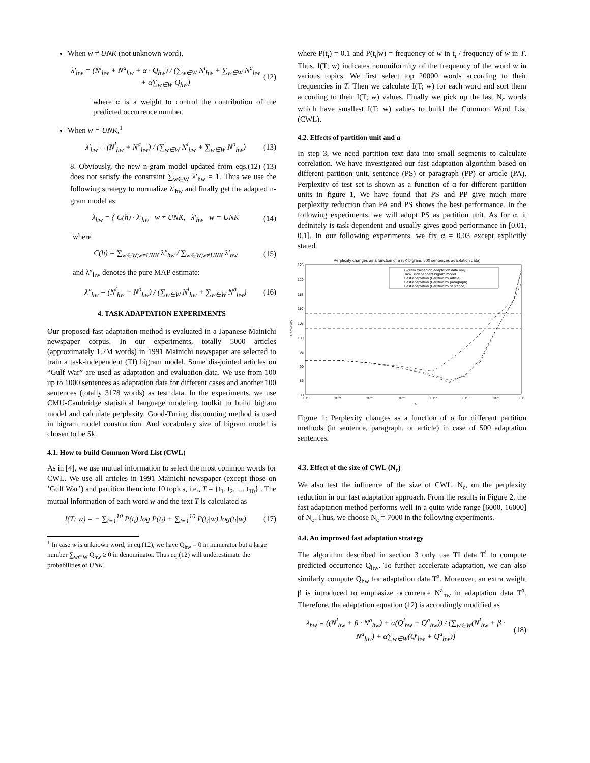When w ≠ UNK (not unknown word),
λ′<sub>hw</sub> = (N<sup>i</sup><sub>hw</sub> + N<sup>a</sup><sub>hw</sub> + α · Q<sub>hw</sub>) / (∑<sub>w∈W</sub> N<sup>i</sup><sub>hw</sub> + ∑<sub>w∈W</sub> N<sup>a</sup><sub>hw</sub> + α∑<sub>w∈W</sub> Q<sub>hw</sub>) (12)
where α is a weight to control the contribution of the predicted occurrence number.
When w = UNK,<sup>1</sup>
λ′<sub>hw</sub> = (N<sup>i</sup><sub>hw</sub> + N<sup>a</sup><sub>hw</sub>) / (∑<sub>w∈W</sub> N<sup>i</sup><sub>hw</sub> + ∑<sub>w∈W</sub> N<sup>a</sup><sub>hw</sub>) (13)
8. Obviously, the new n-gram model updated from eqs.(12) (13) does not satisfy the constraint ∑<sub>w∈W</sub> λ′<sub>hw</sub> = 1. Thus we use the following strategy to normalize λ′<sub>hw</sub> and finally get the adapted n-gram model as:
λ<sub>hw</sub> = { C(h) · λ′<sub>hw</sub> w ≠ UNK, λ′<sub>hw</sub> w = UNK (14)
where
C(h) = ∑<sub>w∈W,w≠UNK</sub> λ″<sub>hw</sub> / ∑<sub>w∈W,w≠UNK</sub> λ′<sub>hw</sub> (15)
and λ″<sub>hw</sub> denotes the pure MAP estimate:
λ″<sub>hw</sub> = (N<sup>i</sup><sub>hw</sub> + N<sup>a</sup><sub>hw</sub>) / (∑<sub>w∈W</sub> N<sup>i</sup><sub>hw</sub> + ∑<sub>w∈W</sub> N<sup>a</sup><sub>hw</sub>) (16)
4. TASK ADAPTATION EXPERIMENTS
Our proposed fast adaptation method is evaluated in a Japanese Mainichi newspaper corpus. In our experiments, totally 5000 articles (approximately 1.2M words) in 1991 Mainichi newspaper are selected to train a task-independent (TI) bigram model. Some dis-jointed articles on “Gulf War” are used as adaptation and evaluation data. We use from 100 up to 1000 sentences as adaptation data for different cases and another 100 sentences (totally 3178 words) as test data. In the experiments, we use CMU-Cambridge statistical language modeling toolkit to build bigram model and calculate perplexity. Good-Turing discounting method is used in bigram model construction. And vocabulary size of bigram model is chosen to be 5k.
4.1. How to build Common Word List (CWL)
As in [4], we use mutual information to select the most common words for CWL. We use all articles in 1991 Mainichi newspaper (except those on ’Gulf War’) and partition them into 10 topics, i.e., T = {t<sub>1</sub>, t<sub>2</sub>, ..., t<sub>10</sub>} . The mutual information of each word w and the text T is calculated as
I(T; w) = − ∑<sub>i=1</sub><sup>10</sup> P(t<sub>i</sub>) log P(t<sub>i</sub>) + ∑<sub>i=1</sub><sup>10</sup> P(t<sub>i</sub>|w) log(t<sub>i</sub>|w) (17)
<sup>1</sup> In case w is unknown word, in eq.(12), we have Q<sub>hw</sub> = 0 in numerator but a large number ∑<sub>w∈W</sub> Q<sub>hw</sub> ≥ 0 in denominator. Thus eq.(12) will underestimate the probabilities of UNK.
where P(t<sub>i</sub>) = 0.1 and P(t<sub>i</sub>|w) = frequency of w in t<sub>i</sub> / frequency of w in T. Thus, I(T; w) indicates nonuniformity of the frequency of the word w in various topics. We first select top 20000 words according to their frequencies in T. Then we calculate I(T; w) for each word and sort them according to their I(T; w) values. Finally we pick up the last N<sub>c</sub> words which have smallest I(T; w) values to build the Common Word List (CWL).
4.2. Effects of partition unit and α
In step 3, we need partition text data into small segments to calculate correlation. We have investigated our fast adaptation algorithm based on different partition unit, sentence (PS) or paragraph (PP) or article (PA). Perplexity of test set is shown as a function of α for different partition units in figure 1, We have found that PS and PP give much more perplexity reduction than PA and PS shows the best performance. In the following experiments, we will adopt PS as partition unit. As for α, it definitely is task-dependent and usually gives good performance in [0.01, 0.1]. In our following experiments, we fix α = 0.03 except explicitly stated.
Perplexity changes as a function of a (5K bigram, 500 sentences adaptation data)
125
120
115
110
105
100
95
90
85
80
10⁻⁶
10⁻⁵
10⁻⁴
10⁻³
10⁻²
10⁻¹
10⁰
10¹
a
Perplexity
Bigram trained on adaptation data only
Task−independent bigram model
Fast adaptation (Partition by article)
Fast adaptation (Partition by paragraph)
Fast adaptation (Partition by sentence)
Figure 1: Perplexity changes as a function of α for different partition methods (in sentence, paragraph, or article) in case of 500 adaptation sentences.
4.3. Effect of the size of CWL (N<sub>c</sub>)
We also test the influence of the size of CWL, N<sub>c</sub>, on the perplexity reduction in our fast adaptation approach. From the results in Figure 2, the fast adaptation method performs well in a quite wide range [6000, 16000] of N<sub>c</sub>. Thus, we choose N<sub>c</sub> = 7000 in the following experiments.
4.4. An improved fast adaptation strategy
The algorithm described in section 3 only use TI data T<sup>i</sup> to compute predicted occurrence Q<sub>hw</sub>. To further accelerate adaptation, we can also similarly compute Q<sub>hw</sub> for adaptation data T<sup>a</sup>. Moreover, an extra weight β is introduced to emphasize occurrence N<sup>a</sup><sub>hw</sub> in adaptation data T<sup>a</sup>. Therefore, the adaptation equation (12) is accordingly modified as
λ<sub>hw</sub> = ((N<sup>i</sup><sub>hw</sub> + β · N<sup>a</sup><sub>hw</sub>) + α(Q<sup>i</sup><sub>hw</sub> + Q<sup>a</sup><sub>hw</sub>)) / (∑<sub>w∈W</sub>(N<sup>i</sup><sub>hw</sub> + β · N<sup>a</sup><sub>hw</sub>) + α∑<sub>w∈W</sub>(Q<sup>i</sup><sub>hw</sub> + Q<sup>a</sup><sub>hw</sub>)) (18)